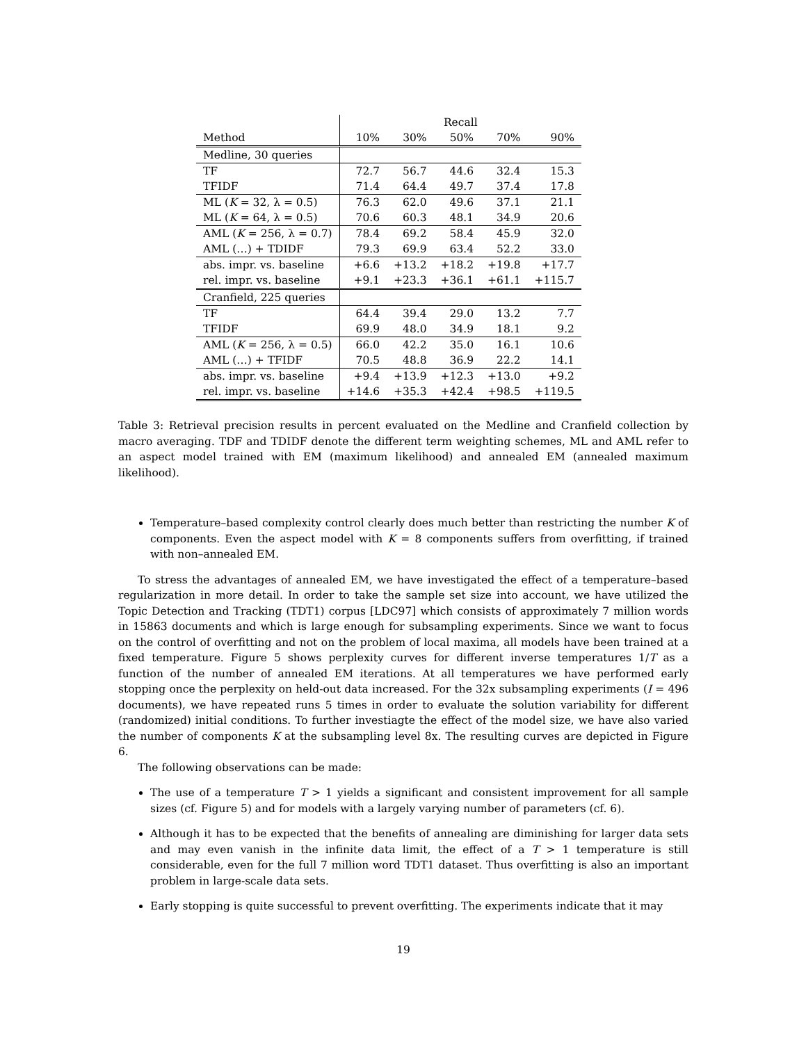| | Recall | | | | |
| --- | --- | --- | --- | --- | --- |
| Method | 10% | 30% | 50% | 70% | 90% |
| Medline, 30 queries | | | | | |
| TF | 72.7 | 56.7 | 44.6 | 32.4 | 15.3 |
| TFIDF | 71.4 | 64.4 | 49.7 | 37.4 | 17.8 |
| ML ( K = 32, λ = 0.5) | 76.3 | 62.0 | 49.6 | 37.1 | 21.1 |
| ML ( K = 64, λ = 0.5) | 70.6 | 60.3 | 48.1 | 34.9 | 20.6 |
| AML ( K = 256, λ = 0.7) | 78.4 | 69.2 | 58.4 | 45.9 | 32.0 |
| AML (…) + TDIDF | 79.3 | 69.9 | 63.4 | 52.2 | 33.0 |
| abs. impr. vs. baseline | +6.6 | +13.2 | +18.2 | +19.8 | +17.7 |
| rel. impr. vs. baseline | +9.1 | +23.3 | +36.1 | +61.1 | +115.7 |
| Cranfield, 225 queries | | | | | |
| TF | 64.4 | 39.4 | 29.0 | 13.2 | 7.7 |
| TFIDF | 69.9 | 48.0 | 34.9 | 18.1 | 9.2 |
| AML ( K = 256, λ = 0.5) | 66.0 | 42.2 | 35.0 | 16.1 | 10.6 |
| AML (…) + TFIDF | 70.5 | 48.8 | 36.9 | 22.2 | 14.1 |
| abs. impr. vs. baseline | +9.4 | +13.9 | +12.3 | +13.0 | +9.2 |
| rel. impr. vs. baseline | +14.6 | +35.3 | +42.4 | +98.5 | +119.5 |
Table 3: Retrieval precision results in percent evaluated on the Medline and Cranfield collection by macro averaging. TDF and TDIDF denote the different term weighting schemes, ML and AML refer to an aspect model trained with EM (maximum likelihood) and annealed EM (annealed maximum likelihood).
Temperature–based complexity control clearly does much better than restricting the number K of components. Even the aspect model with K = 8 components suffers from overfitting, if trained with non–annealed EM.
To stress the advantages of annealed EM, we have investigated the effect of a temperature–based regularization in more detail. In order to take the sample set size into account, we have utilized the Topic Detection and Tracking (TDT1) corpus [LDC97] which consists of approximately 7 million words in 15863 documents and which is large enough for subsampling experiments. Since we want to focus on the control of overfitting and not on the problem of local maxima, all models have been trained at a fixed temperature. Figure 5 shows perplexity curves for different inverse temperatures 1/T as a function of the number of annealed EM iterations. At all temperatures we have performed early stopping once the perplexity on held-out data increased. For the 32x subsampling experiments (I = 496 documents), we have repeated runs 5 times in order to evaluate the solution variability for different (randomized) initial conditions. To further investiagte the effect of the model size, we have also varied the number of components K at the subsampling level 8x. The resulting curves are depicted in Figure 6.
The following observations can be made:
The use of a temperature T > 1 yields a significant and consistent improvement for all sample sizes (cf. Figure 5) and for models with a largely varying number of parameters (cf. 6).
Although it has to be expected that the benefits of annealing are diminishing for larger data sets and may even vanish in the infinite data limit, the effect of a T > 1 temperature is still considerable, even for the full 7 million word TDT1 dataset. Thus overfitting is also an important problem in large-scale data sets.
Early stopping is quite successful to prevent overfitting. The experiments indicate that it may
19